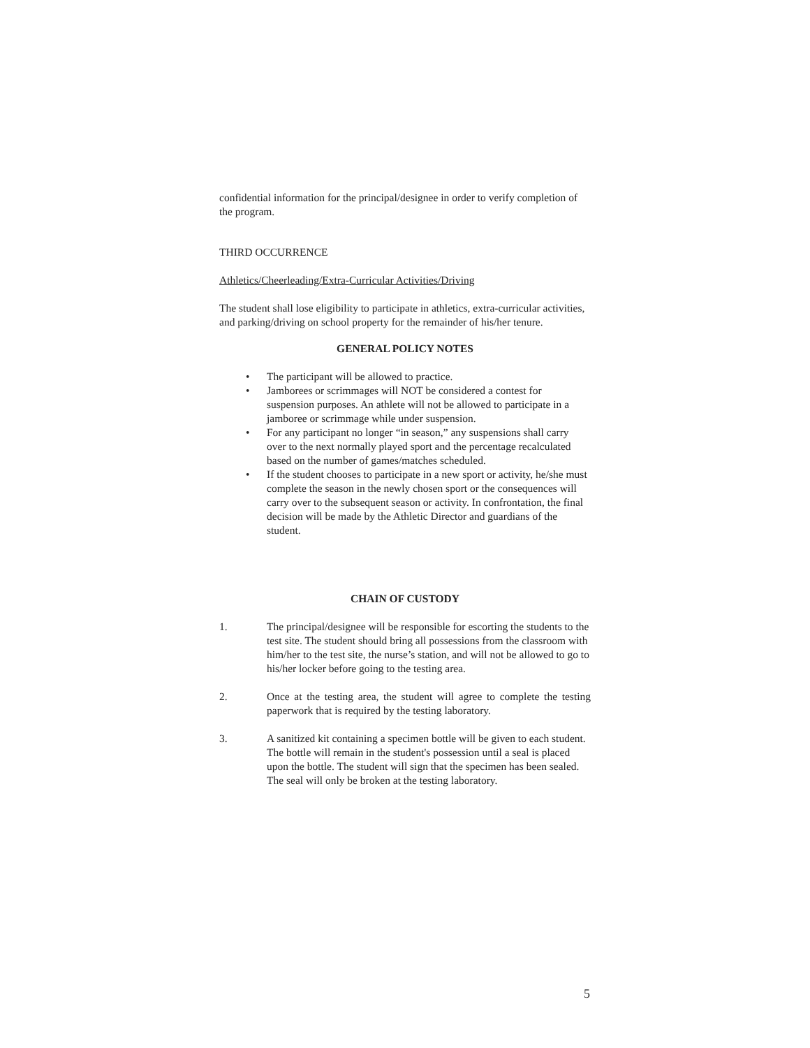confidential information for the principal/designee in order to verify completion of the program.
THIRD OCCURRENCE
Athletics/Cheerleading/Extra-Curricular Activities/Driving
The student shall lose eligibility to participate in athletics, extra-curricular activities, and parking/driving on school property for the remainder of his/her tenure.
GENERAL POLICY NOTES
• The participant will be allowed to practice.
• Jamborees or scrimmages will NOT be considered a contest for suspension purposes. An athlete will not be allowed to participate in a jamboree or scrimmage while under suspension.
• For any participant no longer “in season,” any suspensions shall carry over to the next normally played sport and the percentage recalculated based on the number of games/matches scheduled.
• If the student chooses to participate in a new sport or activity, he/she must complete the season in the newly chosen sport or the consequences will carry over to the subsequent season or activity. In confrontation, the final decision will be made by the Athletic Director and guardians of the student.
CHAIN OF CUSTODY
1. The principal/designee will be responsible for escorting the students to the test site. The student should bring all possessions from the classroom with him/her to the test site, the nurse’s station, and will not be allowed to go to his/her locker before going to the testing area.
2. Once at the testing area, the student will agree to complete the testing paperwork that is required by the testing laboratory.
3. A sanitized kit containing a specimen bottle will be given to each student. The bottle will remain in the student's possession until a seal is placed upon the bottle. The student will sign that the specimen has been sealed. The seal will only be broken at the testing laboratory.
5